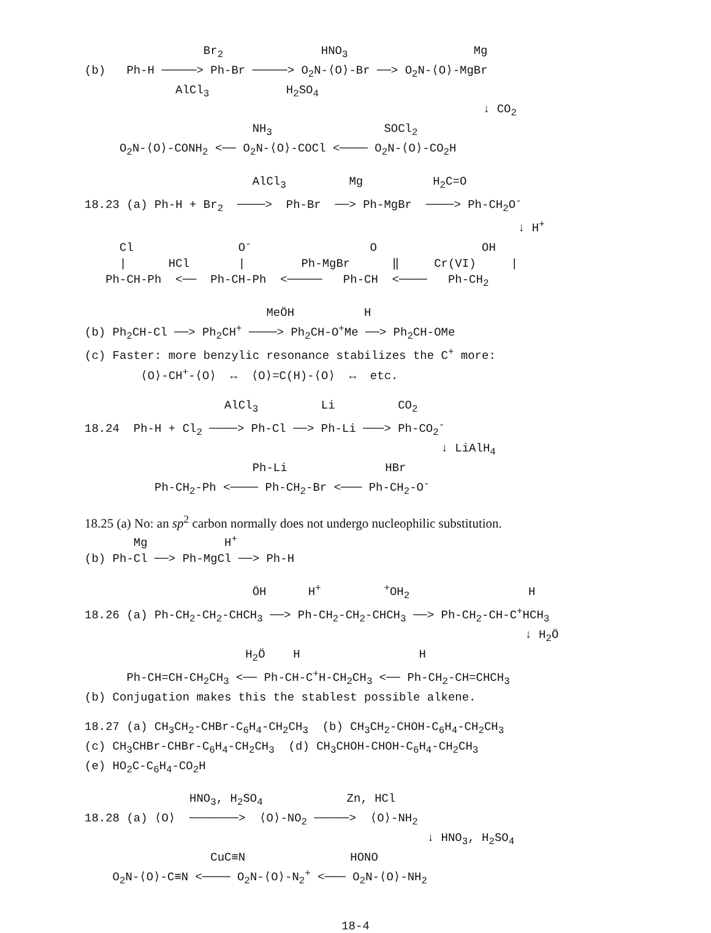Br<sub>2</sub> HNO<sub>3</sub> Mg
(b) Ph-H ─────> Ph-Br ─────> O<sub>2</sub>N-⟨O⟩-Br ──> O<sub>2</sub>N-⟨O⟩-MgBr
AlCl<sub>3</sub> H<sub>2</sub>SO<sub>4</sub>
↓ CO<sub>2</sub>
NH<sub>3</sub> SOCl<sub>2</sub>
O<sub>2</sub>N-⟨O⟩-CONH<sub>2</sub> <── O<sub>2</sub>N-⟨O⟩-COCl <──── O<sub>2</sub>N-⟨O⟩-CO<sub>2</sub>H
AlCl<sub>3</sub> Mg H<sub>2</sub>C=O
18.23 (a) Ph-H + Br<sub>2</sub> ────> Ph-Br ──> Ph-MgBr ────> Ph-CH<sub>2</sub>O<sup>-</sup>
↓ H<sup>+</sup>
Cl O<sup>-</sup> O OH
| HCl | Ph-MgBr ‖ Cr(VI) |
Ph-CH-Ph <── Ph-CH-Ph <───── Ph-CH <──── Ph-CH<sub>2</sub>
MeÖH H
(b) Ph<sub>2</sub>CH-Cl ──> Ph<sub>2</sub>CH<sup>+</sup> ────> Ph<sub>2</sub>CH-O<sup>+</sup>Me ──> Ph<sub>2</sub>CH-OMe
(c) Faster: more benzylic resonance stabilizes the C<sup>+</sup> more:
⟨O⟩-CH<sup>+</sup>-⟨O⟩ ↔ ⟨O⟩=C(H)-⟨O⟩ ↔ etc.
AlCl<sub>3</sub> Li CO<sub>2</sub>
18.24 Ph-H + Cl<sub>2</sub> ────> Ph-Cl ──> Ph-Li ───> Ph-CO<sub>2</sub><sup>-</sup>
↓ LiAlH<sub>4</sub>
Ph-Li HBr
Ph-CH<sub>2</sub>-Ph <──── Ph-CH<sub>2</sub>-Br <─── Ph-CH<sub>2</sub>-O<sup>-</sup>
18.25 (a) No: an sp<sup>2</sup> carbon normally does not undergo nucleophilic substitution.
Mg H<sup>+</sup>
(b) Ph-Cl ──> Ph-MgCl ──> Ph-H
ÖH H<sup>+</sup> <sup>+</sup>OH<sub>2</sub> H
18.26 (a) Ph-CH<sub>2</sub>-CH<sub>2</sub>-CHCH<sub>3</sub> ──> Ph-CH<sub>2</sub>-CH<sub>2</sub>-CHCH<sub>3</sub> ──> Ph-CH<sub>2</sub>-CH-C<sup>+</sup>HCH<sub>3</sub>
↓ H<sub>2</sub>Ö
H<sub>2</sub>Ö H H
Ph-CH=CH-CH<sub>2</sub>CH<sub>3</sub> <── Ph-CH-C<sup>+</sup>H-CH<sub>2</sub>CH<sub>3</sub> <── Ph-CH<sub>2</sub>-CH=CHCH<sub>3</sub>
(b) Conjugation makes this the stablest possible alkene.
18.27 (a) CH<sub>3</sub>CH<sub>2</sub>-CHBr-C<sub>6</sub>H<sub>4</sub>-CH<sub>2</sub>CH<sub>3</sub> (b) CH<sub>3</sub>CH<sub>2</sub>-CHOH-C<sub>6</sub>H<sub>4</sub>-CH<sub>2</sub>CH<sub>3</sub>
(c) CH<sub>3</sub>CHBr-CHBr-C<sub>6</sub>H<sub>4</sub>-CH<sub>2</sub>CH<sub>3</sub> (d) CH<sub>3</sub>CHOH-CHOH-C<sub>6</sub>H<sub>4</sub>-CH<sub>2</sub>CH<sub>3</sub>
(e) HO<sub>2</sub>C-C<sub>6</sub>H<sub>4</sub>-CO<sub>2</sub>H
HNO<sub>3</sub>, H<sub>2</sub>SO<sub>4</sub> Zn, HCl
18.28 (a) ⟨O⟩ ───────> ⟨O⟩-NO<sub>2</sub> ─────> ⟨O⟩-NH<sub>2</sub>
↓ HNO<sub>3</sub>, H<sub>2</sub>SO<sub>4</sub>
CuC≡N HONO
O<sub>2</sub>N-⟨O⟩-C≡N <──── O<sub>2</sub>N-⟨O⟩-N<sub>2</sub><sup>+</sup> <─── O<sub>2</sub>N-⟨O⟩-NH<sub>2</sub>
18-4